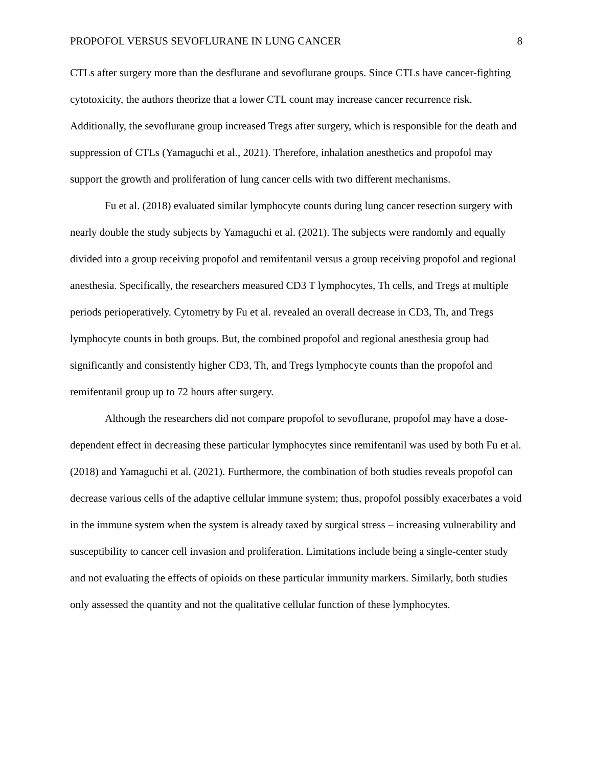PROPOFOL VERSUS SEVOFLURANE IN LUNG CANCER 8
CTLs after surgery more than the desflurane and sevoflurane groups. Since CTLs have cancer-fighting cytotoxicity, the authors theorize that a lower CTL count may increase cancer recurrence risk. Additionally, the sevoflurane group increased Tregs after surgery, which is responsible for the death and suppression of CTLs (Yamaguchi et al., 2021). Therefore, inhalation anesthetics and propofol may support the growth and proliferation of lung cancer cells with two different mechanisms.
Fu et al. (2018) evaluated similar lymphocyte counts during lung cancer resection surgery with nearly double the study subjects by Yamaguchi et al. (2021). The subjects were randomly and equally divided into a group receiving propofol and remifentanil versus a group receiving propofol and regional anesthesia. Specifically, the researchers measured CD3 T lymphocytes, Th cells, and Tregs at multiple periods perioperatively. Cytometry by Fu et al. revealed an overall decrease in CD3, Th, and Tregs lymphocyte counts in both groups. But, the combined propofol and regional anesthesia group had significantly and consistently higher CD3, Th, and Tregs lymphocyte counts than the propofol and remifentanil group up to 72 hours after surgery.
Although the researchers did not compare propofol to sevoflurane, propofol may have a dose-dependent effect in decreasing these particular lymphocytes since remifentanil was used by both Fu et al. (2018) and Yamaguchi et al. (2021). Furthermore, the combination of both studies reveals propofol can decrease various cells of the adaptive cellular immune system; thus, propofol possibly exacerbates a void in the immune system when the system is already taxed by surgical stress – increasing vulnerability and susceptibility to cancer cell invasion and proliferation. Limitations include being a single-center study and not evaluating the effects of opioids on these particular immunity markers. Similarly, both studies only assessed the quantity and not the qualitative cellular function of these lymphocytes.